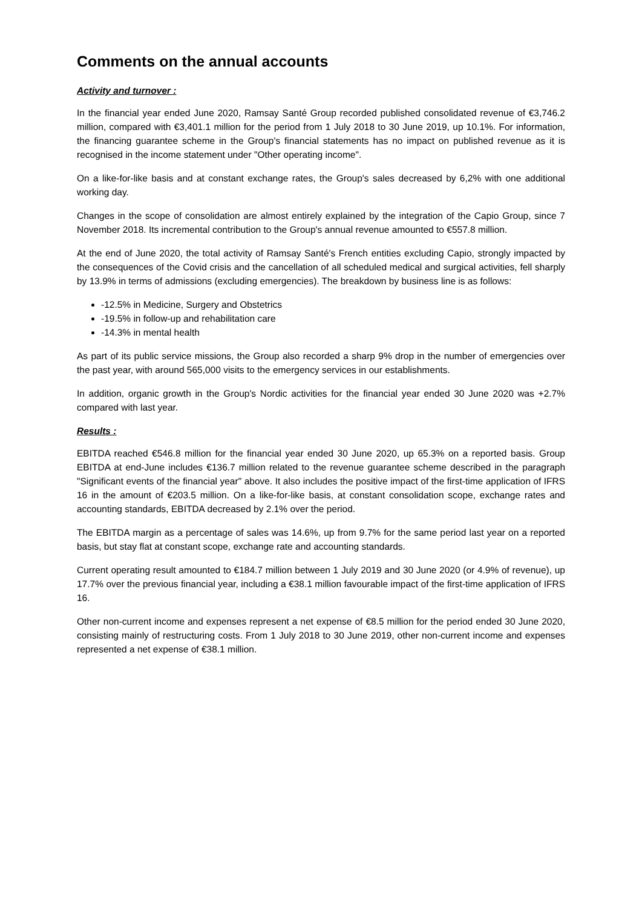Comments on the annual accounts
Activity and turnover :
In the financial year ended June 2020, Ramsay Santé Group recorded published consolidated revenue of €3,746.2 million, compared with €3,401.1 million for the period from 1 July 2018 to 30 June 2019, up 10.1%. For information, the financing guarantee scheme in the Group's financial statements has no impact on published revenue as it is recognised in the income statement under "Other operating income".
On a like-for-like basis and at constant exchange rates, the Group's sales decreased by 6,2% with one additional working day.
Changes in the scope of consolidation are almost entirely explained by the integration of the Capio Group, since 7 November 2018. Its incremental contribution to the Group's annual revenue amounted to €557.8 million.
At the end of June 2020, the total activity of Ramsay Santé's French entities excluding Capio, strongly impacted by the consequences of the Covid crisis and the cancellation of all scheduled medical and surgical activities, fell sharply by 13.9% in terms of admissions (excluding emergencies). The breakdown by business line is as follows:
-12.5% in Medicine, Surgery and Obstetrics
-19.5% in follow-up and rehabilitation care
-14.3% in mental health
As part of its public service missions, the Group also recorded a sharp 9% drop in the number of emergencies over the past year, with around 565,000 visits to the emergency services in our establishments.
In addition, organic growth in the Group's Nordic activities for the financial year ended 30 June 2020 was +2.7% compared with last year.
Results :
EBITDA reached €546.8 million for the financial year ended 30 June 2020, up 65.3% on a reported basis. Group EBITDA at end-June includes €136.7 million related to the revenue guarantee scheme described in the paragraph "Significant events of the financial year" above. It also includes the positive impact of the first-time application of IFRS 16 in the amount of €203.5 million. On a like-for-like basis, at constant consolidation scope, exchange rates and accounting standards, EBITDA decreased by 2.1% over the period.
The EBITDA margin as a percentage of sales was 14.6%, up from 9.7% for the same period last year on a reported basis, but stay flat at constant scope, exchange rate and accounting standards.
Current operating result amounted to €184.7 million between 1 July 2019 and 30 June 2020 (or 4.9% of revenue), up 17.7% over the previous financial year, including a €38.1 million favourable impact of the first-time application of IFRS 16.
Other non-current income and expenses represent a net expense of €8.5 million for the period ended 30 June 2020, consisting mainly of restructuring costs. From 1 July 2018 to 30 June 2019, other non-current income and expenses represented a net expense of €38.1 million.